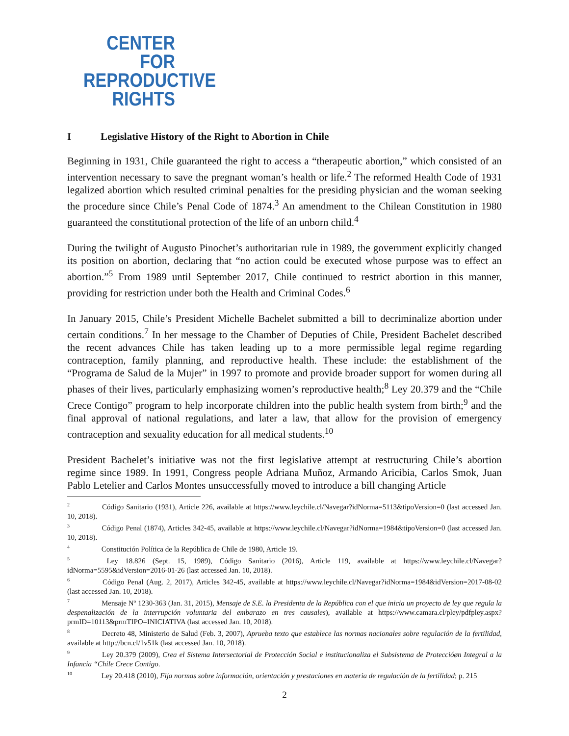CENTER
FOR
REPRODUCTIVE
RIGHTS
I Legislative History of the Right to Abortion in Chile
Beginning in 1931, Chile guaranteed the right to access a “therapeutic abortion,” which consisted of an intervention necessary to save the pregnant woman’s health or life.<sup>2</sup> The reformed Health Code of 1931 legalized abortion which resulted criminal penalties for the presiding physician and the woman seeking the procedure since Chile’s Penal Code of 1874.<sup>3</sup> An amendment to the Chilean Constitution in 1980 guaranteed the constitutional protection of the life of an unborn child.<sup>4</sup>
During the twilight of Augusto Pinochet’s authoritarian rule in 1989, the government explicitly changed its position on abortion, declaring that “no action could be executed whose purpose was to effect an abortion.”<sup>5</sup> From 1989 until September 2017, Chile continued to restrict abortion in this manner, providing for restriction under both the Health and Criminal Codes.<sup>6</sup>
In January 2015, Chile’s President Michelle Bachelet submitted a bill to decriminalize abortion under certain conditions.<sup>7</sup> In her message to the Chamber of Deputies of Chile, President Bachelet described the recent advances Chile has taken leading up to a more permissible legal regime regarding contraception, family planning, and reproductive health. These include: the establishment of the “Programa de Salud de la Mujer” in 1997 to promote and provide broader support for women during all phases of their lives, particularly emphasizing women’s reproductive health;<sup>8</sup> Ley 20.379 and the “Chile Crece Contigo” program to help incorporate children into the public health system from birth;<sup>9</sup> and the final approval of national regulations, and later a law, that allow for the provision of emergency contraception and sexuality education for all medical students.<sup>10</sup>
President Bachelet’s initiative was not the first legislative attempt at restructuring Chile’s abortion regime since 1989. In 1991, Congress people Adriana Muñoz, Armando Aricibia, Carlos Smok, Juan Pablo Letelier and Carlos Montes unsuccessfully moved to introduce a bill changing Article
<sup>2</sup> Código Sanitario (1931), Article 226, available at https://www.leychile.cl/Navegar?idNorma=5113&tipoVersion=0 (last accessed Jan. 10, 2018).
<sup>3</sup> Código Penal (1874), Articles 342-45, available at https://www.leychile.cl/Navegar?idNorma=1984&tipoVersion=0 (last accessed Jan. 10, 2018).
<sup>4</sup> Constitución Política de la República de Chile de 1980, Article 19.
<sup>5</sup> Ley 18.826 (Sept. 15, 1989), Código Sanitario (2016), Article 119, available at https://www.leychile.cl/Navegar?idNorma=5595&idVersion=2016-01-26 (last accessed Jan. 10, 2018).
<sup>6</sup> Código Penal (Aug. 2, 2017), Articles 342-45, available at https://www.leychile.cl/Navegar?idNorma=1984&idVersion=2017-08-02 (last accessed Jan. 10, 2018).
<sup>7</sup> Mensaje Nº 1230-363 (Jan. 31, 2015), Mensaje de S.E. la Presidenta de la República con el que inicia un proyecto de ley que regula la despenalización de la interrupción voluntaria del embarazo en tres causales), available at https://www.camara.cl/pley/pdfpley.aspx?prmID=10113&prmTIPO=INICIATIVA (last accessed Jan. 10, 2018).
<sup>8</sup> Decreto 48, Ministerio de Salud (Feb. 3, 2007), Aprueba texto que establece las normas nacionales sobre regulación de la fertilidad, available at http://bcn.cl/1v51k (last accessed Jan. 10, 2018).
<sup>9</sup> Ley 20.379 (2009), Crea el Sistema Intersectorial de Protección Social e institucionaliza el Subsistema de Proteccióøn Integral a la Infancia “Chile Crece Contigo.
<sup>10</sup> Ley 20.418 (2010), Fija normas sobre información, orientación y prestaciones en materia de regulación de la fertilidad; p. 215
2